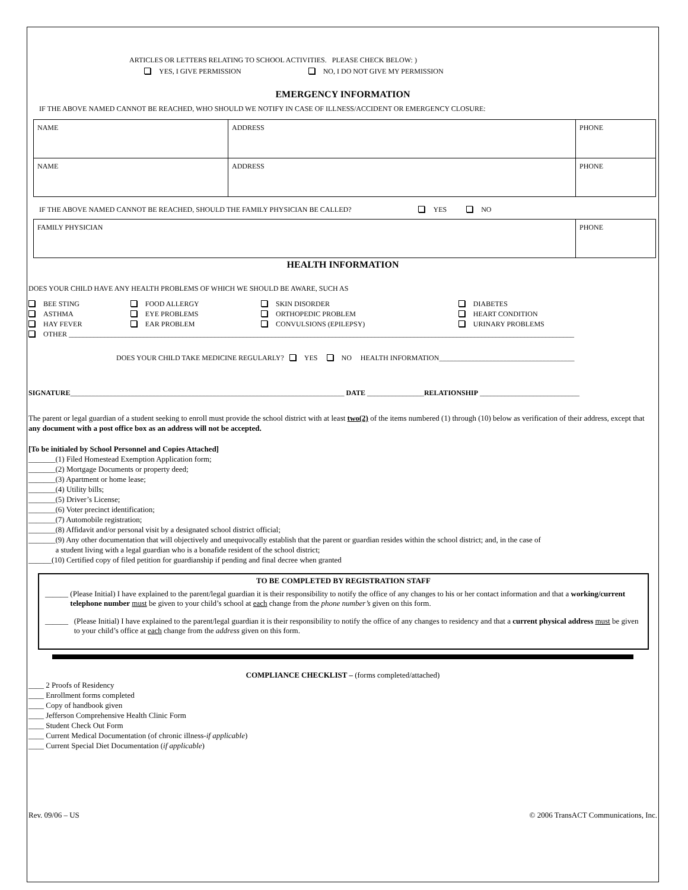ARTICLES OR LETTERS RELATING TO SCHOOL ACTIVITIES. PLEASE CHECK BELOW: )
YES, I GIVE PERMISSION NO, I DO NOT GIVE MY PERMISSION
EMERGENCY INFORMATION
IF THE ABOVE NAMED CANNOT BE REACHED, WHO SHOULD WE NOTIFY IN CASE OF ILLNESS/ACCIDENT OR EMERGENCY CLOSURE:
| NAME | ADDRESS | PHONE |
| NAME | ADDRESS | PHONE |
IF THE ABOVE NAMED CANNOT BE REACHED, SHOULD THE FAMILY PHYSICIAN BE CALLED? YES NO
| FAMILY PHYSICIAN | PHONE |
HEALTH INFORMATION
DOES YOUR CHILD HAVE ANY HEALTH PROBLEMS OF WHICH WE SHOULD BE AWARE, SUCH AS
| BEE STING | FOOD ALLERGY | SKIN DISORDER | DIABETES |
| ASTHMA | EYE PROBLEMS | ORTHOPEDIC PROBLEM | HEART CONDITION |
| HAY FEVER | EAR PROBLEM | CONVULSIONS (EPILEPSY) | URINARY PROBLEMS |
| OTHER ______________________________________________________________________________________________________________________________________________ | | | |
DOES YOUR CHILD TAKE MEDICINE REGULARLY? YES NO HEALTH INFORMATION______________________________________
SIGNATURE_____________________________________________________________________________ DATE ________________RELATIONSHIP ____________________________
The parent or legal guardian of a student seeking to enroll must provide the school district with at least two(2) of the items numbered (1) through (10) below as verification of their address, except that any document with a post office box as an address will not be accepted.
[To be initialed by School Personnel and Copies Attached]
_______(1) Filed Homestead Exemption Application form;
_______(2) Mortgage Documents or property deed;
_______(3) Apartment or home lease;
_______(4) Utility bills;
_______(5) Driver’s License;
_______(6) Voter precinct identification;
_______(7) Automobile registration;
_______(8) Affidavit and/or personal visit by a designated school district official;
_______(9) Any other documentation that will objectively and unequivocally establish that the parent or guardian resides within the school district; and, in the case of
a student living with a legal guardian who is a bonafide resident of the school district;
______(10) Certified copy of filed petition for guardianship if pending and final decree when granted
TO BE COMPLETED BY REGISTRATION STAFF
______ (Please Initial) I have explained to the parent/legal guardian it is their responsibility to notify the office of any changes to his or her contact information and that a working/current telephone number must be given to your child’s school at each change from the phone number’s given on this form.
______ (Please Initial) I have explained to the parent/legal guardian it is their responsibility to notify the office of any changes to residency and that a current physical address must be given to your child’s office at each change from the address given on this form.
COMPLIANCE CHECKLIST – (forms completed/attached)
____ 2 Proofs of Residency
____ Enrollment forms completed
____ Copy of handbook given
____ Jefferson Comprehensive Health Clinic Form
____ Student Check Out Form
____ Current Medical Documentation (of chronic illness-if applicable)
____ Current Special Diet Documentation (if applicable)
Rev. 09/06 – US © 2006 TransACT Communications, Inc.